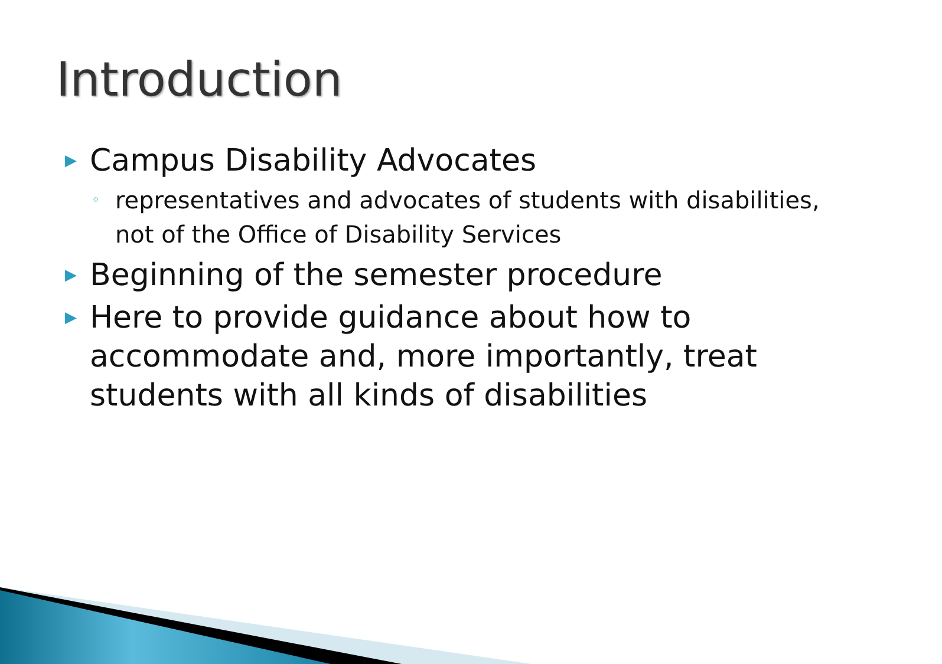Introduction
▶ Campus Disability Advocates
◦ representatives and advocates of students with disabilities, not of the Office of Disability Services
▶ Beginning of the semester procedure
▶ Here to provide guidance about how to accommodate and, more importantly, treat students with all kinds of disabilities